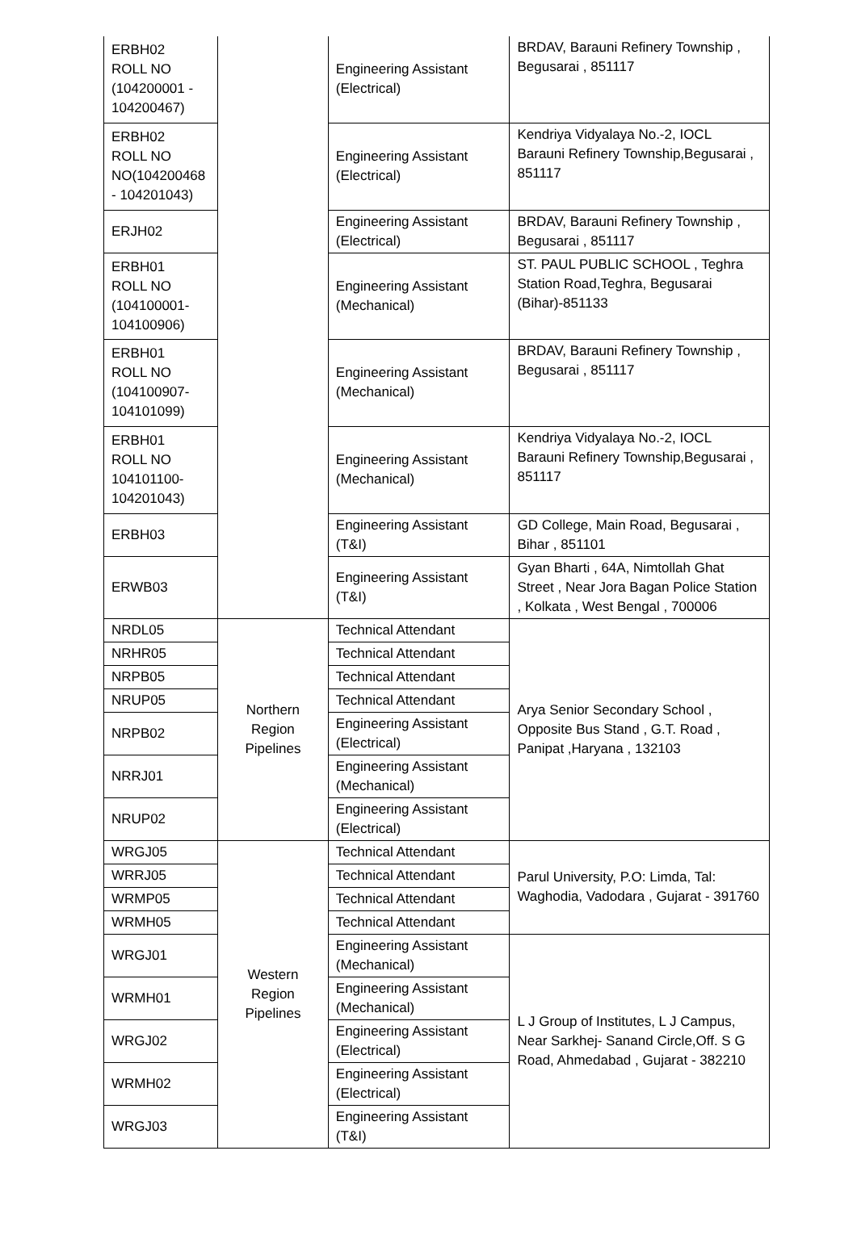| ERBH02 ROLL NO (104200001 - 104200467) | | Engineering Assistant (Electrical) | BRDAV, Barauni Refinery Township , Begusarai , 851117 |
| ERBH02 ROLL NO NO(104200468 - 104201043) | | Engineering Assistant (Electrical) | Kendriya Vidyalaya No.-2, IOCL Barauni Refinery Township,Begusarai , 851117 |
| ERJH02 | | Engineering Assistant (Electrical) | BRDAV, Barauni Refinery Township , Begusarai , 851117 |
| ERBH01 ROLL NO (104100001- 104100906) | | Engineering Assistant (Mechanical) | ST. PAUL PUBLIC SCHOOL , Teghra Station Road,Teghra, Begusarai (Bihar)-851133 |
| ERBH01 ROLL NO (104100907- 104101099) | | Engineering Assistant (Mechanical) | BRDAV, Barauni Refinery Township , Begusarai , 851117 |
| ERBH01 ROLL NO 104101100- 104201043) | | Engineering Assistant (Mechanical) | Kendriya Vidyalaya No.-2, IOCL Barauni Refinery Township,Begusarai , 851117 |
| ERBH03 | | Engineering Assistant (T&I) | GD College, Main Road, Begusarai , Bihar , 851101 |
| ERWB03 | | Engineering Assistant (T&I) | Gyan Bharti , 64A, Nimtollah Ghat Street , Near Jora Bagan Police Station , Kolkata , West Bengal , 700006 |
| NRDL05 | Northern Region Pipelines | Technical Attendant | Arya Senior Secondary School , Opposite Bus Stand , G.T. Road , Panipat ,Haryana , 132103 |
| NRHR05 | | Technical Attendant | |
| NRPB05 | | Technical Attendant | |
| NRUP05 | | Technical Attendant | |
| NRPB02 | | Engineering Assistant (Electrical) | |
| NRRJ01 | | Engineering Assistant (Mechanical) | |
| NRUP02 | | Engineering Assistant (Electrical) | |
| WRGJ05 | Western Region Pipelines | Technical Attendant | Parul University, P.O: Limda, Tal: Waghodia, Vadodara , Gujarat - 391760 |
| WRRJ05 | | Technical Attendant | |
| WRMP05 | | Technical Attendant | |
| WRMH05 | | Technical Attendant | |
| WRGJ01 | | Engineering Assistant (Mechanical) | L J Group of Institutes, L J Campus, Near Sarkhej- Sanand Circle,Off. S G Road, Ahmedabad , Gujarat - 382210 |
| WRMH01 | | Engineering Assistant (Mechanical) | |
| WRGJ02 | | Engineering Assistant (Electrical) | |
| WRMH02 | | Engineering Assistant (Electrical) | |
| WRGJ03 | | Engineering Assistant (T&I) | |